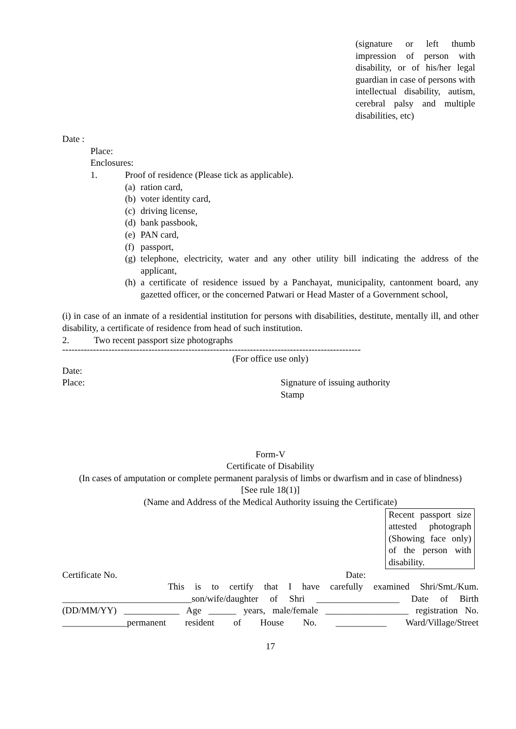(signature or left thumb impression of person with disability, or of his/her legal guardian in case of persons with intellectual disability, autism, cerebral palsy and multiple disabilities, etc)
Date :
Place:
Enclosures:
1. Proof of residence (Please tick as applicable).
(a) ration card,
(b) voter identity card,
(c) driving license,
(d) bank passbook,
(e) PAN card,
(f) passport,
(g) telephone, electricity, water and any other utility bill indicating the address of the applicant,
(h) a certificate of residence issued by a Panchayat, municipality, cantonment board, any gazetted officer, or the concerned Patwari or Head Master of a Government school,
(i) in case of an inmate of a residential institution for persons with disabilities, destitute, mentally ill, and other disability, a certificate of residence from head of such institution.
2. Two recent passport size photographs
-------------------------------------------------------------------------------------------------
(For office use only)
Date:
Place: Signature of issuing authority
Stamp
Form-V
Certificate of Disability
(In cases of amputation or complete permanent paralysis of limbs or dwarfism and in case of blindness)
[See rule 18(1)]
(Name and Address of the Medical Authority issuing the Certificate)
Recent passport size attested photograph (Showing face only) of the person with disability.
Certificate No. Date:
This is to certify that I have carefully examined Shri/Smt./Kum. ____________________________son/wife/daughter of Shri __________________ Date of Birth (DD/MM/YY) ____________ Age ______ years, male/female __________________ registration No. ______________permanent resident of House No. ___________ Ward/Village/Street
17